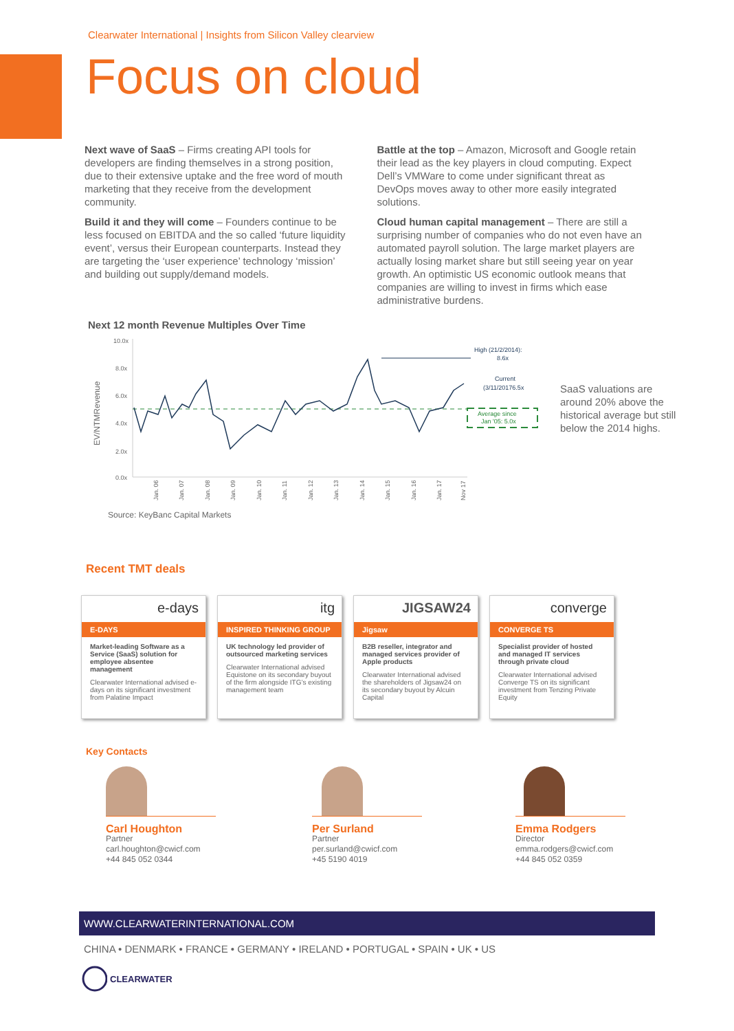Clearwater International | Insights from Silicon Valley clearview
Focus on cloud
Next wave of SaaS – Firms creating API tools for developers are finding themselves in a strong position, due to their extensive uptake and the free word of mouth marketing that they receive from the development community.
Build it and they will come – Founders continue to be less focused on EBITDA and the so called ‘future liquidity event’, versus their European counterparts. Instead they are targeting the ‘user experience’ technology ‘mission’ and building out supply/demand models.
Battle at the top – Amazon, Microsoft and Google retain their lead as the key players in cloud computing. Expect Dell’s VMWare to come under significant threat as DevOps moves away to other more easily integrated solutions.
Cloud human capital management – There are still a surprising number of companies who do not even have an automated payroll solution. The large market players are actually losing market share but still seeing year on year growth. An optimistic US economic outlook means that companies are willing to invest in firms which ease administrative burdens.
Next 12 month Revenue Multiples Over Time
10.0x
8.0x
6.0x
4.0x
2.0x
0.0x
EV/NTMRevenue
Jan. 06
Jan. 07
Jan. 08
Jan. 09
Jan. 10
Jan. 11
Jan. 12
Jan. 13
Jan. 14
Jan. 15
Jan. 16
Jan. 17
Nov 17
High (21/2/2014):
8.6x
Current
(3/11/20176.5x
Average since
Jan '05: 5.0x
SaaS valuations are around 20% above the historical average but still below the 2014 highs.
Source: KeyBanc Capital Markets
Recent TMT deals
e-days
E-DAYS
Market-leading Software as a Service (SaaS) solution for employee absentee management
Clearwater International advised e-days on its significant investment from Palatine Impact
itg
INSPIRED THINKING GROUP
UK technology led provider of outsourced marketing services
Clearwater International advised Equistone on its secondary buyout of the firm alongside ITG’s existing management team
JIGSAW24
Jigsaw
B2B reseller, integrator and managed services provider of Apple products
Clearwater International advised the shareholders of Jigsaw24 on its secondary buyout by Alcuin Capital
converge
CONVERGE TS
Specialist provider of hosted and managed IT services through private cloud
Clearwater International advised Converge TS on its significant investment from Tenzing Private Equity
Key Contacts
Carl Houghton
Partner
carl.houghton@cwicf.com
+44 845 052 0344
Per Surland
Partner
per.surland@cwicf.com
+45 5190 4019
Emma Rodgers
Director
emma.rodgers@cwicf.com
+44 845 052 0359
WWW.CLEARWATERINTERNATIONAL.COM
CHINA • DENMARK • FRANCE • GERMANY • IRELAND • PORTUGAL • SPAIN • UK • US
CLEARWATER